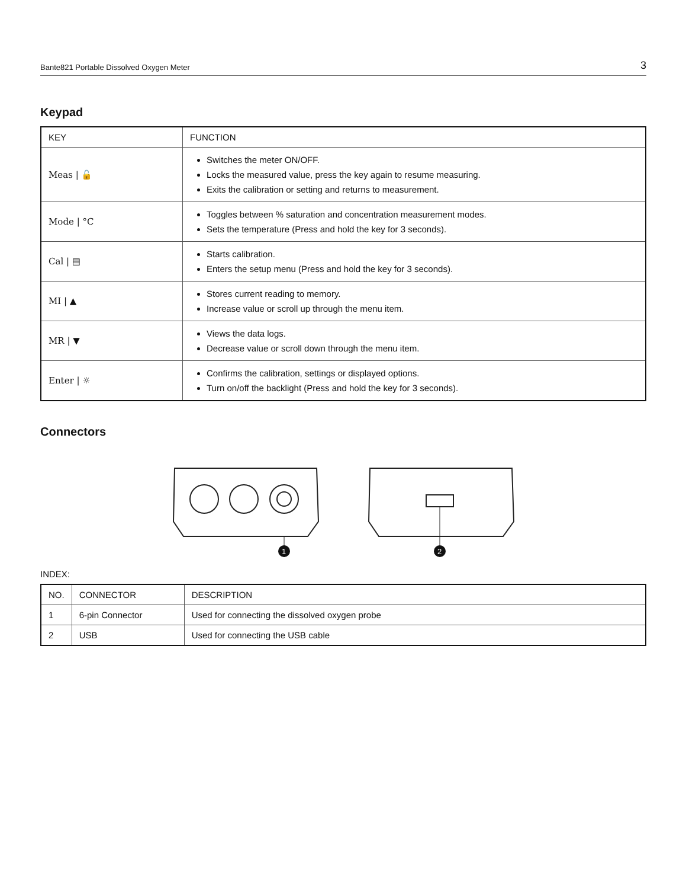Bante821 Portable Dissolved Oxygen Meter 3
Keypad
| KEY | FUNCTION |
| --- | --- |
| Meas / 🔓 | Switches the meter ON/OFF. Locks the measured value, press the key again to resume measuring. Exits the calibration or setting and returns to measurement. |
| Mode / °C | Toggles between % saturation and concentration measurement modes. Sets the temperature (Press and hold the key for 3 seconds). |
| Cal / ▤ | Starts calibration. Enters the setup menu (Press and hold the key for 3 seconds). |
| MI / ▲ | Stores current reading to memory. Increase value or scroll up through the menu item. |
| MR / ▼ | Views the data logs. Decrease value or scroll down through the menu item. |
| Enter / ☼ | Confirms the calibration, settings or displayed options. Turn on/off the backlight (Press and hold the key for 3 seconds). |
Connectors
1
2
INDEX:
| NO. | CONNECTOR | DESCRIPTION |
| --- | --- | --- |
| 1 | 6-pin Connector | Used for connecting the dissolved oxygen probe |
| 2 | USB | Used for connecting the USB cable |